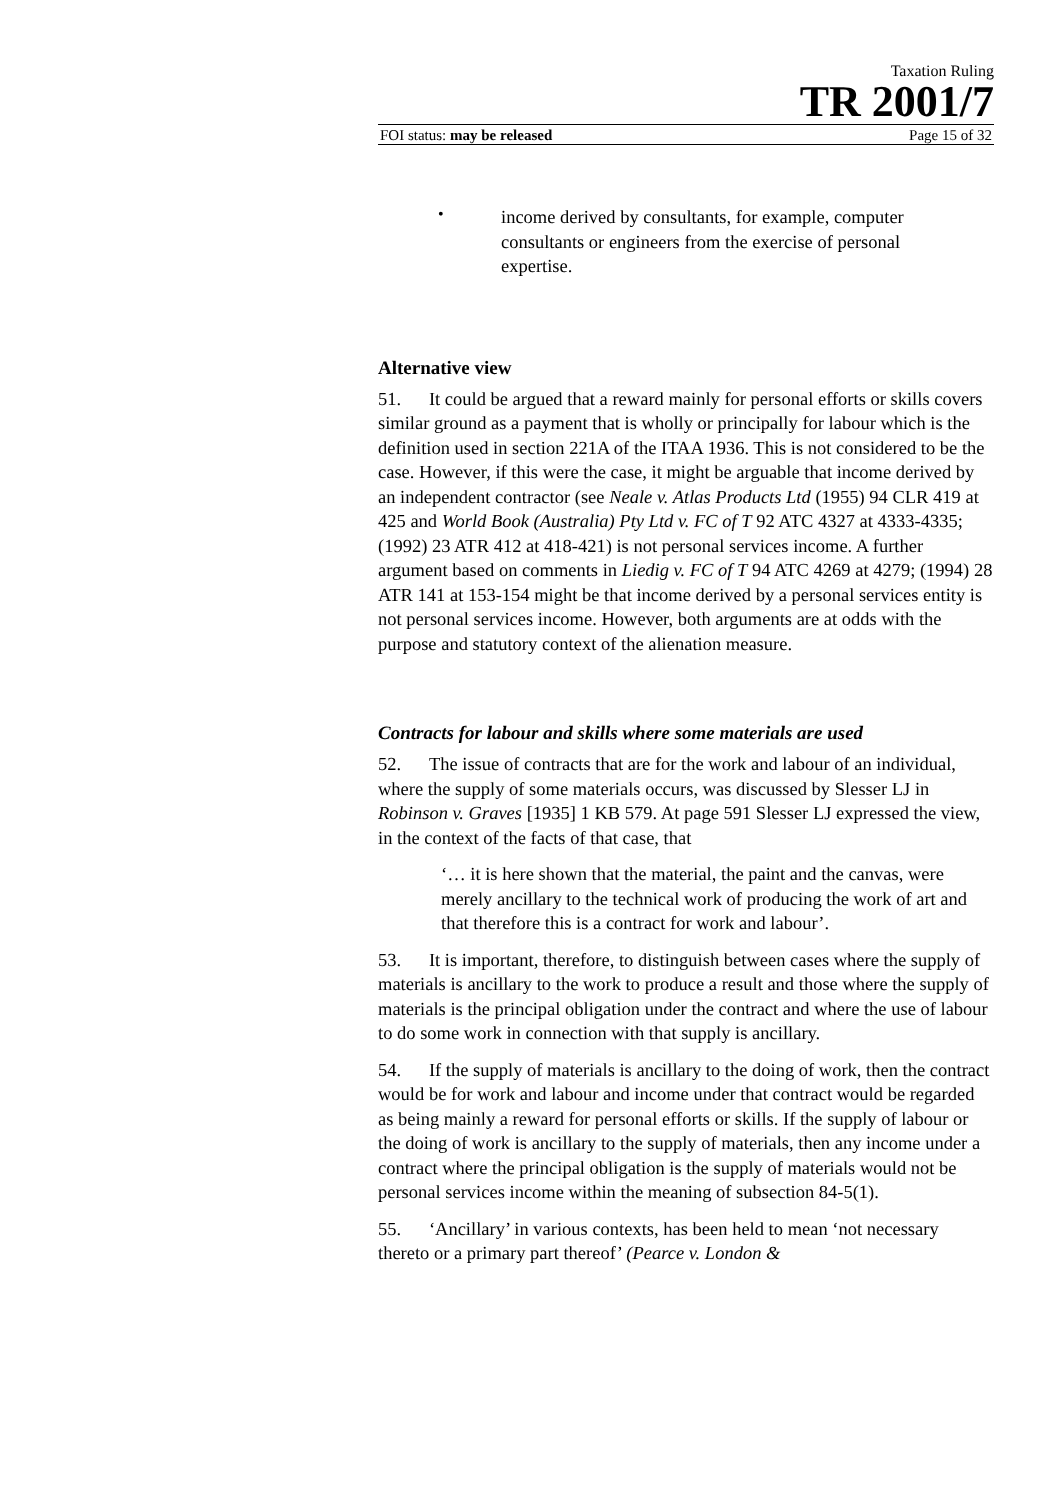Taxation Ruling
TR 2001/7
FOI status: may be released Page 15 of 32
•
income derived by consultants, for example, computer consultants or engineers from the exercise of personal expertise.
Alternative view
51.  It could be argued that a reward mainly for personal efforts or skills covers similar ground as a payment that is wholly or principally for labour which is the definition used in section 221A of the ITAA 1936. This is not considered to be the case. However, if this were the case, it might be arguable that income derived by an independent contractor (see Neale v. Atlas Products Ltd (1955) 94 CLR 419 at 425 and World Book (Australia) Pty Ltd v. FC of T 92 ATC 4327 at 4333-4335; (1992) 23 ATR 412 at 418-421) is not personal services income. A further argument based on comments in Liedig v. FC of T 94 ATC 4269 at 4279; (1994) 28 ATR 141 at 153-154 might be that income derived by a personal services entity is not personal services income. However, both arguments are at odds with the purpose and statutory context of the alienation measure.
Contracts for labour and skills where some materials are used
52.  The issue of contracts that are for the work and labour of an individual, where the supply of some materials occurs, was discussed by Slesser LJ in Robinson v. Graves [1935] 1 KB 579. At page 591 Slesser LJ expressed the view, in the context of the facts of that case, that
‘… it is here shown that the material, the paint and the canvas, were merely ancillary to the technical work of producing the work of art and that therefore this is a contract for work and labour’.
53.  It is important, therefore, to distinguish between cases where the supply of materials is ancillary to the work to produce a result and those where the supply of materials is the principal obligation under the contract and where the use of labour to do some work in connection with that supply is ancillary.
54.  If the supply of materials is ancillary to the doing of work, then the contract would be for work and labour and income under that contract would be regarded as being mainly a reward for personal efforts or skills. If the supply of labour or the doing of work is ancillary to the supply of materials, then any income under a contract where the principal obligation is the supply of materials would not be personal services income within the meaning of subsection 84-5(1).
55.  ‘Ancillary’ in various contexts, has been held to mean ‘not necessary thereto or a primary part thereof’ (Pearce v. London &